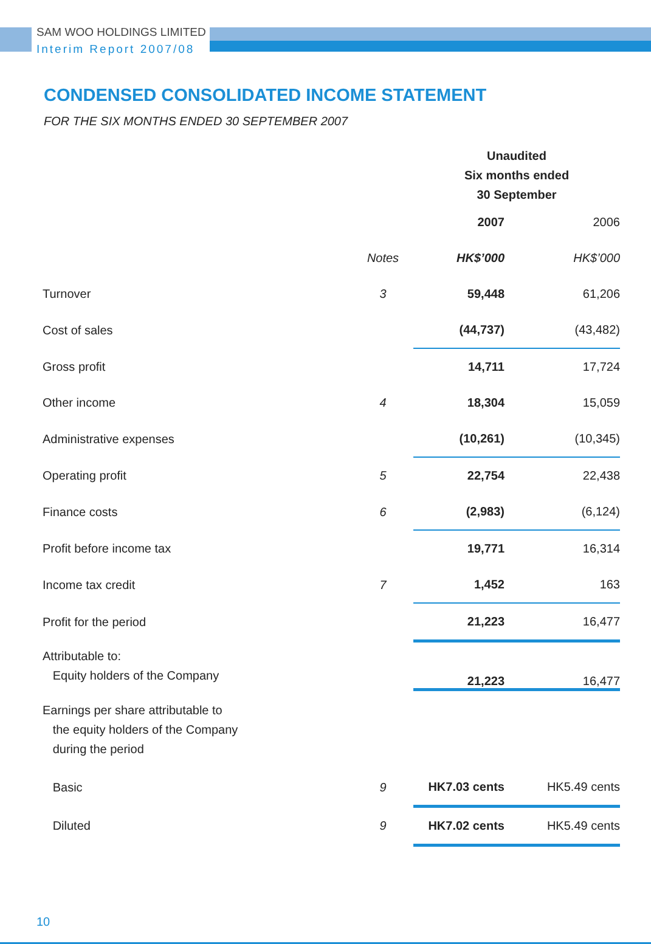SAM WOO HOLDINGS LIMITED
Interim Report 2007/08
CONDENSED CONSOLIDATED INCOME STATEMENT
FOR THE SIX MONTHS ENDED 30 SEPTEMBER 2007
| | | Unaudited Six months ended 30 September | |
| | | 2007 | 2006 |
| | Notes | HK$’000 | HK$’000 |
| Turnover | 3 | 59,448 | 61,206 |
| Cost of sales | | (44,737) | (43,482) |
| Gross profit | | 14,711 | 17,724 |
| Other income | 4 | 18,304 | 15,059 |
| Administrative expenses | | (10,261) | (10,345) |
| Operating profit | 5 | 22,754 | 22,438 |
| Finance costs | 6 | (2,983) | (6,124) |
| Profit before income tax | | 19,771 | 16,314 |
| Income tax credit | 7 | 1,452 | 163 |
| Profit for the period | | 21,223 | 16,477 |
| Attributable to: Equity holders of the Company | | 21,223 | 16,477 |
| Earnings per share attributable to the equity holders of the Company during the period | | | |
| Basic | 9 | HK7.03 cents | HK5.49 cents |
| Diluted | 9 | HK7.02 cents | HK5.49 cents |
10